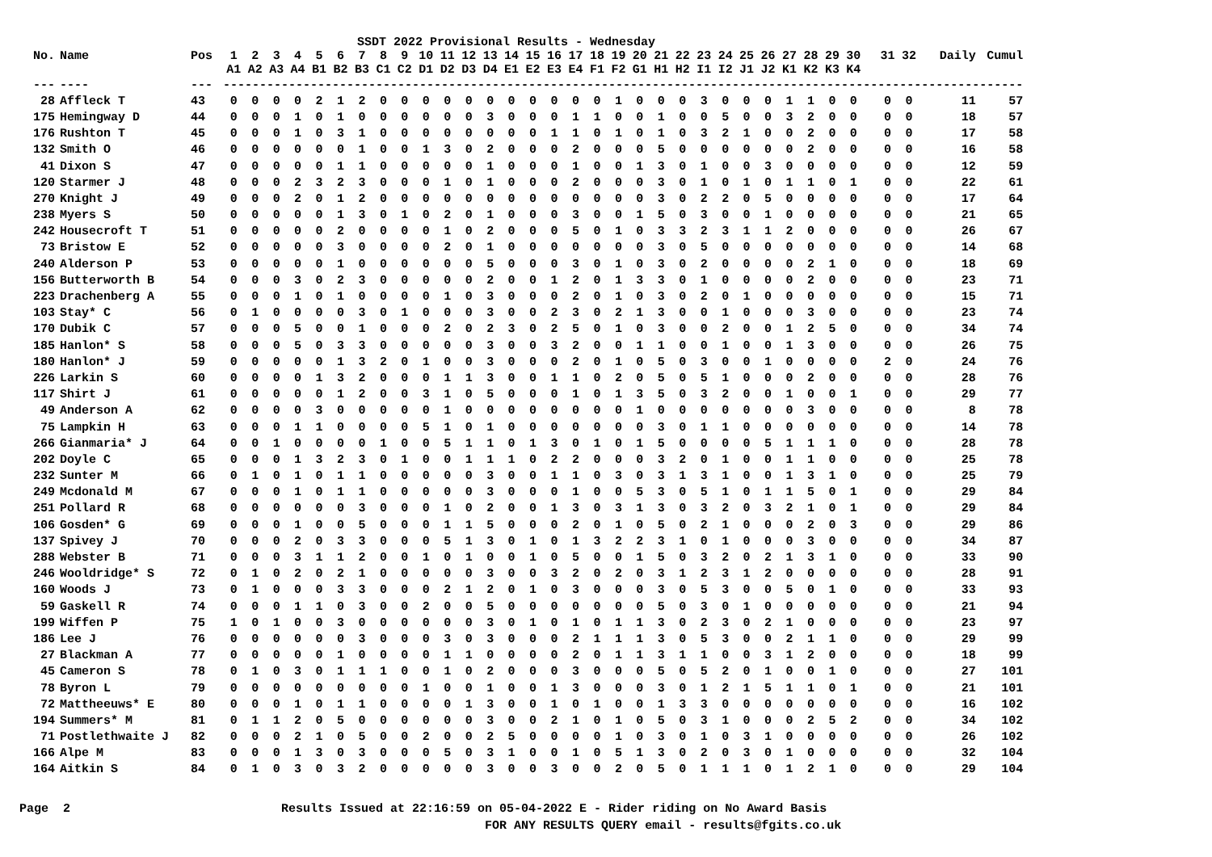SSDT 2022 Provisional Results - Wednesday
| No. | Name | Pos | 1 A1 | 2 A2 | 3 A3 | 4 A4 | 5 B1 | 6 B2 | 7 B3 | 8 C1 | 9 C2 | 10 D1 | 11 D2 | 12 D3 | 13 D4 | 14 E1 | 15 E2 | 16 E3 | 17 E4 | 18 F1 | 19 F2 | 20 G1 | 21 H1 | 22 H2 | 23 I1 | 24 I2 | 25 J1 | 26 J2 | 27 K1 | 28 K2 | 29 K3 | 30 K4 | | 31 | 32 | Daily | Cumul |
| --- | --- | --- | --- | --- | --- | --- | --- | --- | --- | --- | --- | --- | --- | --- | --- | --- | --- | --- | --- | --- | --- | --- | --- | --- | --- | --- | --- | --- | --- | --- | --- | --- | --- | --- | --- | --- | --- |
| --- | ---- | --- | -------------------------------------------------------------------------------------------------------------- | | | | | | | | | | | | | | | | | | | | | | | | | | | | | | | | | | |
| 28 | Affleck T | 43 | 0 | 0 | 0 | 0 | 2 | 1 | 2 | 0 | 0 | 0 | 0 | 0 | 0 | 0 | 0 | 0 | 0 | 0 | 1 | 0 | 0 | 0 | 3 | 0 | 0 | 0 | 1 | 1 | 0 | 0 | | 0 | 0 | 11 | 57 |
| 175 | Hemingway D | 44 | 0 | 0 | 0 | 1 | 0 | 1 | 0 | 0 | 0 | 0 | 0 | 0 | 3 | 0 | 0 | 0 | 1 | 1 | 0 | 0 | 1 | 0 | 0 | 5 | 0 | 0 | 3 | 2 | 0 | 0 | | 0 | 0 | 18 | 57 |
| 176 | Rushton T | 45 | 0 | 0 | 0 | 1 | 0 | 3 | 1 | 0 | 0 | 0 | 0 | 0 | 0 | 0 | 0 | 1 | 1 | 0 | 1 | 0 | 1 | 0 | 3 | 2 | 1 | 0 | 0 | 2 | 0 | 0 | | 0 | 0 | 17 | 58 |
| 132 | Smith O | 46 | 0 | 0 | 0 | 0 | 0 | 0 | 1 | 0 | 0 | 1 | 3 | 0 | 2 | 0 | 0 | 0 | 2 | 0 | 0 | 0 | 5 | 0 | 0 | 0 | 0 | 0 | 0 | 2 | 0 | 0 | | 0 | 0 | 16 | 58 |
| 41 | Dixon S | 47 | 0 | 0 | 0 | 0 | 0 | 1 | 1 | 0 | 0 | 0 | 0 | 0 | 1 | 0 | 0 | 0 | 1 | 0 | 0 | 1 | 3 | 0 | 1 | 0 | 0 | 3 | 0 | 0 | 0 | 0 | | 0 | 0 | 12 | 59 |
| 120 | Starmer J | 48 | 0 | 0 | 0 | 2 | 3 | 2 | 3 | 0 | 0 | 0 | 1 | 0 | 1 | 0 | 0 | 0 | 2 | 0 | 0 | 0 | 3 | 0 | 1 | 0 | 1 | 0 | 1 | 1 | 0 | 1 | | 0 | 0 | 22 | 61 |
| 270 | Knight J | 49 | 0 | 0 | 0 | 2 | 0 | 1 | 2 | 0 | 0 | 0 | 0 | 0 | 0 | 0 | 0 | 0 | 0 | 0 | 0 | 0 | 3 | 0 | 2 | 2 | 0 | 5 | 0 | 0 | 0 | 0 | | 0 | 0 | 17 | 64 |
| 238 | Myers S | 50 | 0 | 0 | 0 | 0 | 0 | 1 | 3 | 0 | 1 | 0 | 2 | 0 | 1 | 0 | 0 | 0 | 3 | 0 | 0 | 1 | 5 | 0 | 3 | 0 | 0 | 1 | 0 | 0 | 0 | 0 | | 0 | 0 | 21 | 65 |
| 242 | Housecroft T | 51 | 0 | 0 | 0 | 0 | 0 | 2 | 0 | 0 | 0 | 0 | 1 | 0 | 2 | 0 | 0 | 0 | 5 | 0 | 1 | 0 | 3 | 3 | 2 | 3 | 1 | 1 | 2 | 0 | 0 | 0 | | 0 | 0 | 26 | 67 |
| 73 | Bristow E | 52 | 0 | 0 | 0 | 0 | 0 | 3 | 0 | 0 | 0 | 0 | 2 | 0 | 1 | 0 | 0 | 0 | 0 | 0 | 0 | 0 | 3 | 0 | 5 | 0 | 0 | 0 | 0 | 0 | 0 | 0 | | 0 | 0 | 14 | 68 |
| 240 | Alderson P | 53 | 0 | 0 | 0 | 0 | 0 | 1 | 0 | 0 | 0 | 0 | 0 | 0 | 5 | 0 | 0 | 0 | 3 | 0 | 1 | 0 | 3 | 0 | 2 | 0 | 0 | 0 | 0 | 2 | 1 | 0 | | 0 | 0 | 18 | 69 |
| 156 | Butterworth B | 54 | 0 | 0 | 0 | 3 | 0 | 2 | 3 | 0 | 0 | 0 | 0 | 0 | 2 | 0 | 0 | 1 | 2 | 0 | 1 | 3 | 3 | 0 | 1 | 0 | 0 | 0 | 0 | 2 | 0 | 0 | | 0 | 0 | 23 | 71 |
| 223 | Drachenberg A | 55 | 0 | 0 | 0 | 1 | 0 | 1 | 0 | 0 | 0 | 0 | 1 | 0 | 3 | 0 | 0 | 0 | 2 | 0 | 1 | 0 | 3 | 0 | 2 | 0 | 1 | 0 | 0 | 0 | 0 | 0 | | 0 | 0 | 15 | 71 |
| 103 | Stay* C | 56 | 0 | 1 | 0 | 0 | 0 | 0 | 3 | 0 | 1 | 0 | 0 | 0 | 3 | 0 | 0 | 2 | 3 | 0 | 2 | 1 | 3 | 0 | 0 | 1 | 0 | 0 | 0 | 3 | 0 | 0 | | 0 | 0 | 23 | 74 |
| 170 | Dubik C | 57 | 0 | 0 | 0 | 5 | 0 | 0 | 1 | 0 | 0 | 0 | 2 | 0 | 2 | 3 | 0 | 2 | 5 | 0 | 1 | 0 | 3 | 0 | 0 | 2 | 0 | 0 | 1 | 2 | 5 | 0 | | 0 | 0 | 34 | 74 |
| 185 | Hanlon* S | 58 | 0 | 0 | 0 | 5 | 0 | 3 | 3 | 0 | 0 | 0 | 0 | 0 | 3 | 0 | 0 | 3 | 2 | 0 | 0 | 1 | 1 | 0 | 0 | 1 | 0 | 0 | 1 | 3 | 0 | 0 | | 0 | 0 | 26 | 75 |
| 180 | Hanlon* J | 59 | 0 | 0 | 0 | 0 | 0 | 1 | 3 | 2 | 0 | 1 | 0 | 0 | 3 | 0 | 0 | 0 | 2 | 0 | 1 | 0 | 5 | 0 | 3 | 0 | 0 | 1 | 0 | 0 | 0 | 0 | | 2 | 0 | 24 | 76 |
| 226 | Larkin S | 60 | 0 | 0 | 0 | 0 | 1 | 3 | 2 | 0 | 0 | 0 | 1 | 1 | 3 | 0 | 0 | 1 | 1 | 0 | 2 | 0 | 5 | 0 | 5 | 1 | 0 | 0 | 0 | 2 | 0 | 0 | | 0 | 0 | 28 | 76 |
| 117 | Shirt J | 61 | 0 | 0 | 0 | 0 | 0 | 1 | 2 | 0 | 0 | 3 | 1 | 0 | 5 | 0 | 0 | 0 | 1 | 0 | 1 | 3 | 5 | 0 | 3 | 2 | 0 | 0 | 1 | 0 | 0 | 1 | | 0 | 0 | 29 | 77 |
| 49 | Anderson A | 62 | 0 | 0 | 0 | 0 | 3 | 0 | 0 | 0 | 0 | 0 | 1 | 0 | 0 | 0 | 0 | 0 | 0 | 0 | 0 | 1 | 0 | 0 | 0 | 0 | 0 | 0 | 0 | 3 | 0 | 0 | | 0 | 0 | 8 | 78 |
| 75 | Lampkin H | 63 | 0 | 0 | 0 | 1 | 1 | 0 | 0 | 0 | 0 | 5 | 1 | 0 | 1 | 0 | 0 | 0 | 0 | 0 | 0 | 0 | 3 | 0 | 1 | 1 | 0 | 0 | 0 | 0 | 0 | 0 | | 0 | 0 | 14 | 78 |
| 266 | Gianmaria* J | 64 | 0 | 0 | 1 | 0 | 0 | 0 | 0 | 1 | 0 | 0 | 5 | 1 | 1 | 0 | 1 | 3 | 0 | 1 | 0 | 1 | 5 | 0 | 0 | 0 | 0 | 5 | 1 | 1 | 1 | 0 | | 0 | 0 | 28 | 78 |
| 202 | Doyle C | 65 | 0 | 0 | 0 | 1 | 3 | 2 | 3 | 0 | 1 | 0 | 0 | 1 | 1 | 1 | 0 | 2 | 2 | 0 | 0 | 0 | 3 | 2 | 0 | 1 | 0 | 0 | 1 | 1 | 0 | 0 | | 0 | 0 | 25 | 78 |
| 232 | Sunter M | 66 | 0 | 1 | 0 | 1 | 0 | 1 | 1 | 0 | 0 | 0 | 0 | 0 | 3 | 0 | 0 | 1 | 1 | 0 | 3 | 0 | 3 | 1 | 3 | 1 | 0 | 0 | 1 | 3 | 1 | 0 | | 0 | 0 | 25 | 79 |
| 249 | Mcdonald M | 67 | 0 | 0 | 0 | 1 | 0 | 1 | 1 | 0 | 0 | 0 | 0 | 0 | 3 | 0 | 0 | 0 | 1 | 0 | 0 | 5 | 3 | 0 | 5 | 1 | 0 | 1 | 1 | 5 | 0 | 1 | | 0 | 0 | 29 | 84 |
| 251 | Pollard R | 68 | 0 | 0 | 0 | 0 | 0 | 0 | 3 | 0 | 0 | 0 | 1 | 0 | 2 | 0 | 0 | 1 | 3 | 0 | 3 | 1 | 3 | 0 | 3 | 2 | 0 | 3 | 2 | 1 | 0 | 1 | | 0 | 0 | 29 | 84 |
| 106 | Gosden* G | 69 | 0 | 0 | 0 | 1 | 0 | 0 | 5 | 0 | 0 | 0 | 1 | 1 | 5 | 0 | 0 | 0 | 2 | 0 | 1 | 0 | 5 | 0 | 2 | 1 | 0 | 0 | 0 | 2 | 0 | 3 | | 0 | 0 | 29 | 86 |
| 137 | Spivey J | 70 | 0 | 0 | 0 | 2 | 0 | 3 | 3 | 0 | 0 | 0 | 5 | 1 | 3 | 0 | 1 | 0 | 1 | 3 | 2 | 2 | 3 | 1 | 0 | 1 | 0 | 0 | 0 | 3 | 0 | 0 | | 0 | 0 | 34 | 87 |
| 288 | Webster B | 71 | 0 | 0 | 0 | 3 | 1 | 1 | 2 | 0 | 0 | 1 | 0 | 1 | 0 | 0 | 1 | 0 | 5 | 0 | 0 | 1 | 5 | 0 | 3 | 2 | 0 | 2 | 1 | 3 | 1 | 0 | | 0 | 0 | 33 | 90 |
| 246 | Wooldridge* S | 72 | 0 | 1 | 0 | 2 | 0 | 2 | 1 | 0 | 0 | 0 | 0 | 0 | 3 | 0 | 0 | 3 | 2 | 0 | 2 | 0 | 3 | 1 | 2 | 3 | 1 | 2 | 0 | 0 | 0 | 0 | | 0 | 0 | 28 | 91 |
| 160 | Woods J | 73 | 0 | 1 | 0 | 0 | 0 | 3 | 3 | 0 | 0 | 0 | 2 | 1 | 2 | 0 | 1 | 0 | 3 | 0 | 0 | 0 | 3 | 0 | 5 | 3 | 0 | 0 | 5 | 0 | 1 | 0 | | 0 | 0 | 33 | 93 |
| 59 | Gaskell R | 74 | 0 | 0 | 0 | 1 | 1 | 0 | 3 | 0 | 0 | 2 | 0 | 0 | 5 | 0 | 0 | 0 | 0 | 0 | 0 | 0 | 5 | 0 | 3 | 0 | 1 | 0 | 0 | 0 | 0 | 0 | | 0 | 0 | 21 | 94 |
| 199 | Wiffen P | 75 | 1 | 0 | 1 | 0 | 0 | 3 | 0 | 0 | 0 | 0 | 0 | 0 | 3 | 0 | 1 | 0 | 1 | 0 | 1 | 1 | 3 | 0 | 2 | 3 | 0 | 2 | 1 | 0 | 0 | 0 | | 0 | 0 | 23 | 97 |
| 186 | Lee J | 76 | 0 | 0 | 0 | 0 | 0 | 0 | 3 | 0 | 0 | 0 | 3 | 0 | 3 | 0 | 0 | 0 | 2 | 1 | 1 | 1 | 3 | 0 | 5 | 3 | 0 | 0 | 2 | 1 | 1 | 0 | | 0 | 0 | 29 | 99 |
| 27 | Blackman A | 77 | 0 | 0 | 0 | 0 | 0 | 1 | 0 | 0 | 0 | 0 | 1 | 1 | 0 | 0 | 0 | 0 | 2 | 0 | 1 | 1 | 3 | 1 | 1 | 0 | 0 | 3 | 1 | 2 | 0 | 0 | | 0 | 0 | 18 | 99 |
| 45 | Cameron S | 78 | 0 | 1 | 0 | 3 | 0 | 1 | 1 | 1 | 0 | 0 | 1 | 0 | 2 | 0 | 0 | 0 | 3 | 0 | 0 | 0 | 5 | 0 | 5 | 2 | 0 | 1 | 0 | 0 | 1 | 0 | | 0 | 0 | 27 | 101 |
| 78 | Byron L | 79 | 0 | 0 | 0 | 0 | 0 | 0 | 0 | 0 | 0 | 1 | 0 | 0 | 1 | 0 | 0 | 1 | 3 | 0 | 0 | 0 | 3 | 0 | 1 | 2 | 1 | 5 | 1 | 1 | 0 | 1 | | 0 | 0 | 21 | 101 |
| 72 | Mattheeuws* E | 80 | 0 | 0 | 0 | 1 | 0 | 1 | 1 | 0 | 0 | 0 | 0 | 1 | 3 | 0 | 0 | 1 | 0 | 1 | 0 | 0 | 1 | 3 | 3 | 0 | 0 | 0 | 0 | 0 | 0 | 0 | | 0 | 0 | 16 | 102 |
| 194 | Summers* M | 81 | 0 | 1 | 1 | 2 | 0 | 5 | 0 | 0 | 0 | 0 | 0 | 0 | 3 | 0 | 0 | 2 | 1 | 0 | 1 | 0 | 5 | 0 | 3 | 1 | 0 | 0 | 0 | 2 | 5 | 2 | | 0 | 0 | 34 | 102 |
| 71 | Postlethwaite J | 82 | 0 | 0 | 0 | 2 | 1 | 0 | 5 | 0 | 0 | 2 | 0 | 0 | 2 | 5 | 0 | 0 | 0 | 0 | 1 | 0 | 3 | 0 | 1 | 0 | 3 | 1 | 0 | 0 | 0 | 0 | | 0 | 0 | 26 | 102 |
| 166 | Alpe M | 83 | 0 | 0 | 0 | 1 | 3 | 0 | 3 | 0 | 0 | 0 | 5 | 0 | 3 | 1 | 0 | 0 | 1 | 0 | 5 | 1 | 3 | 0 | 2 | 0 | 3 | 0 | 1 | 0 | 0 | 0 | | 0 | 0 | 32 | 104 |
| 164 | Aitkin S | 84 | 0 | 1 | 0 | 3 | 0 | 3 | 2 | 0 | 0 | 0 | 0 | 0 | 3 | 0 | 0 | 3 | 0 | 0 | 2 | 0 | 5 | 0 | 1 | 1 | 1 | 0 | 1 | 2 | 1 | 0 | | 0 | 0 | 29 | 104 |
Page 2 Results Issued at 22:16:59 on 05-04-2022 E - Rider riding on No Award Basis
FOR ANY RESULTS QUERY email - results@fgits.co.uk